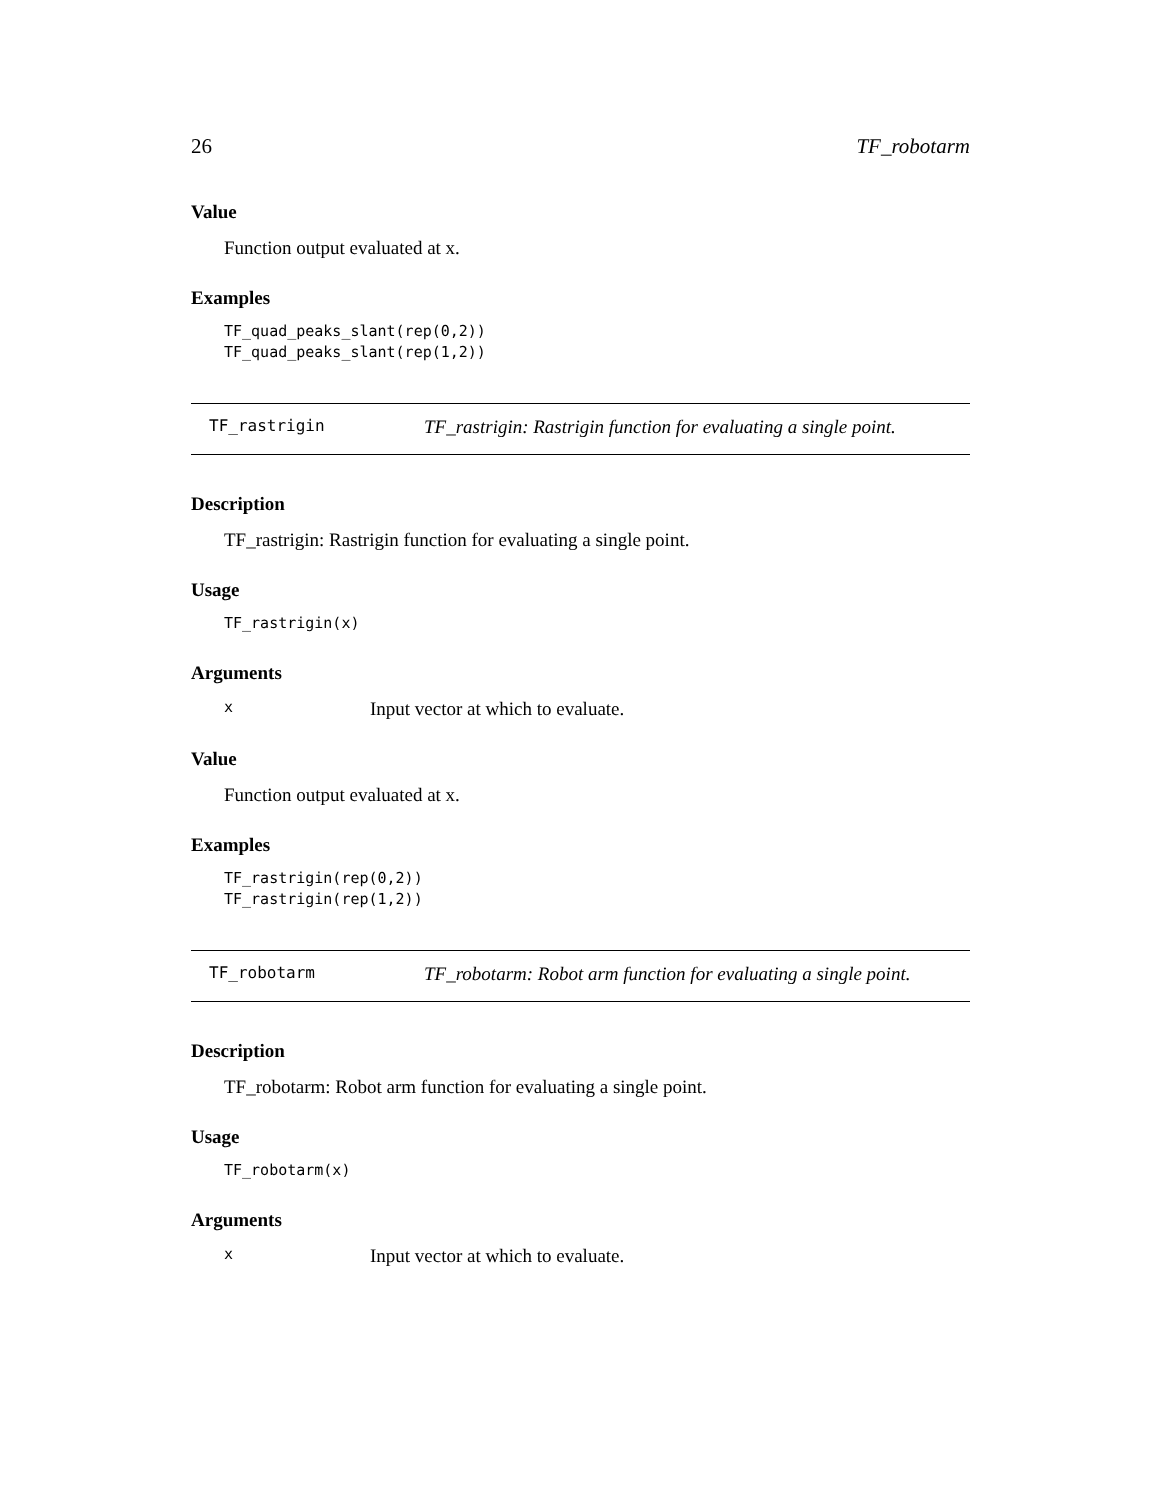26 TF_robotarm
Value
Function output evaluated at x.
Examples
TF_quad_peaks_slant(rep(0,2))
TF_quad_peaks_slant(rep(1,2))
TF_rastrigin TF_rastrigin: Rastrigin function for evaluating a single point.
Description
TF_rastrigin: Rastrigin function for evaluating a single point.
Usage
TF_rastrigin(x)
Arguments
x Input vector at which to evaluate.
Value
Function output evaluated at x.
Examples
TF_rastrigin(rep(0,2))
TF_rastrigin(rep(1,2))
TF_robotarm TF_robotarm: Robot arm function for evaluating a single point.
Description
TF_robotarm: Robot arm function for evaluating a single point.
Usage
TF_robotarm(x)
Arguments
x Input vector at which to evaluate.